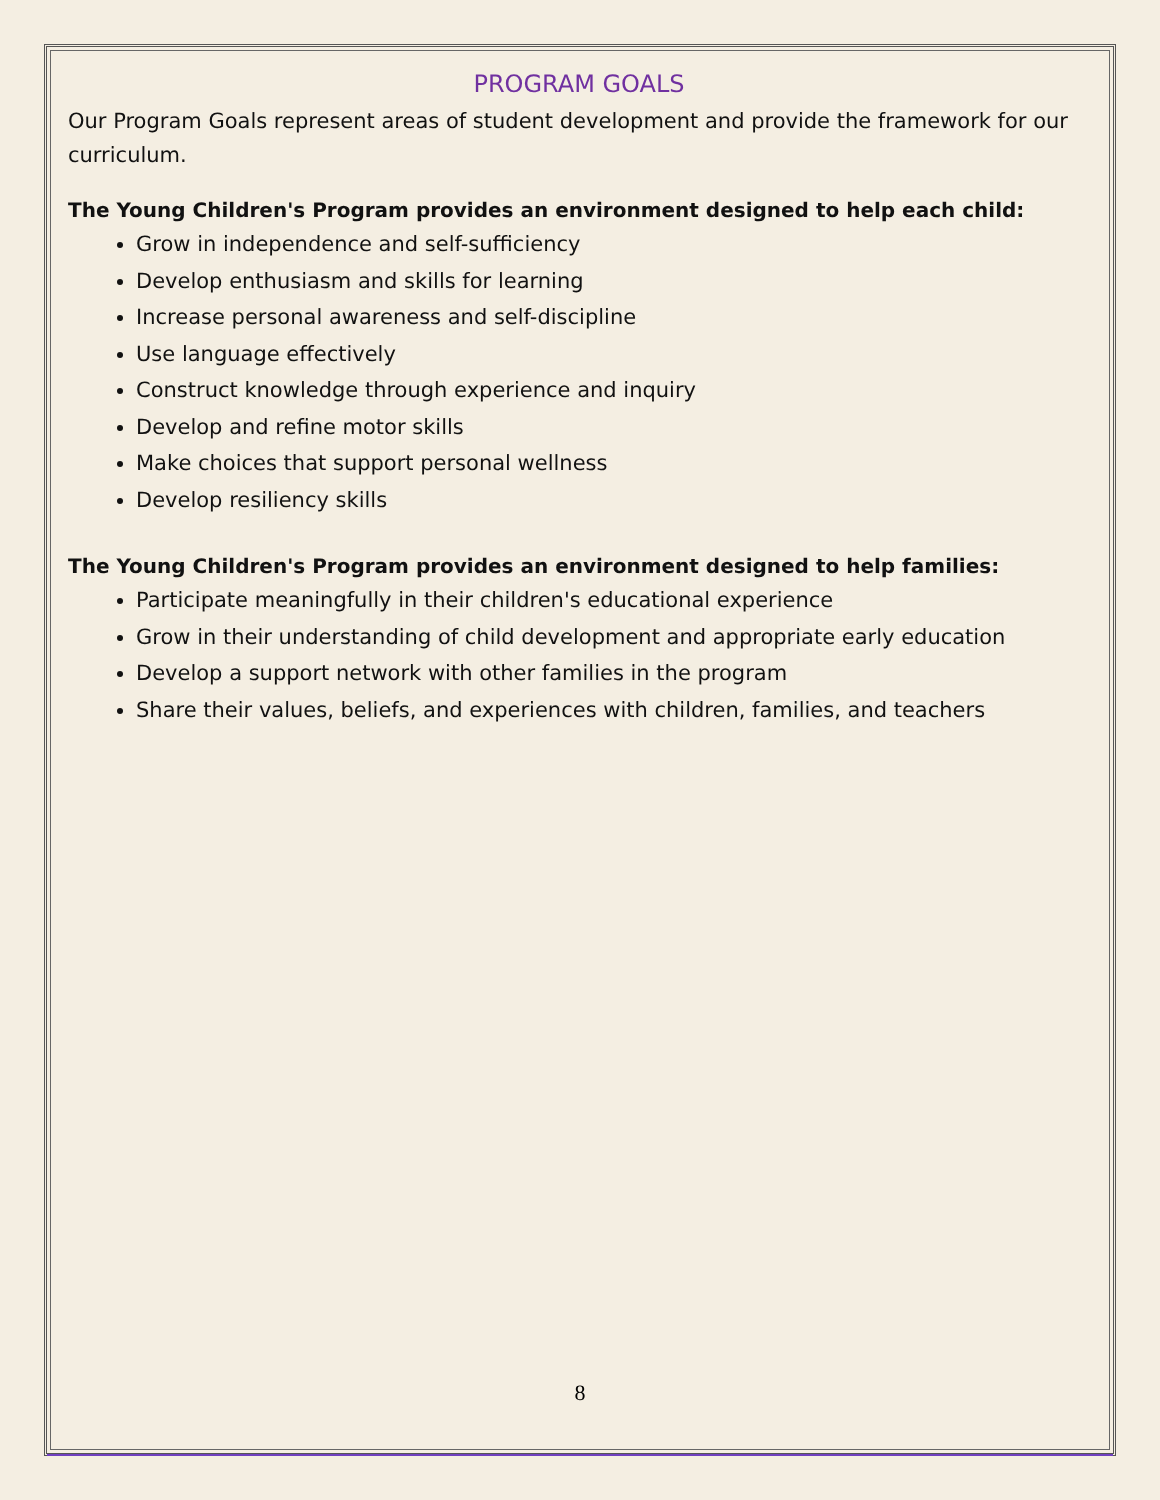PROGRAM GOALS
Our Program Goals represent areas of student development and provide the framework for our curriculum.
The Young Children's Program provides an environment designed to help each child:
Grow in independence and self-sufficiency
Develop enthusiasm and skills for learning
Increase personal awareness and self-discipline
Use language effectively
Construct knowledge through experience and inquiry
Develop and refine motor skills
Make choices that support personal wellness
Develop resiliency skills
The Young Children's Program provides an environment designed to help families:
Participate meaningfully in their children's educational experience
Grow in their understanding of child development and appropriate early education
Develop a support network with other families in the program
Share their values, beliefs, and experiences with children, families, and teachers
8